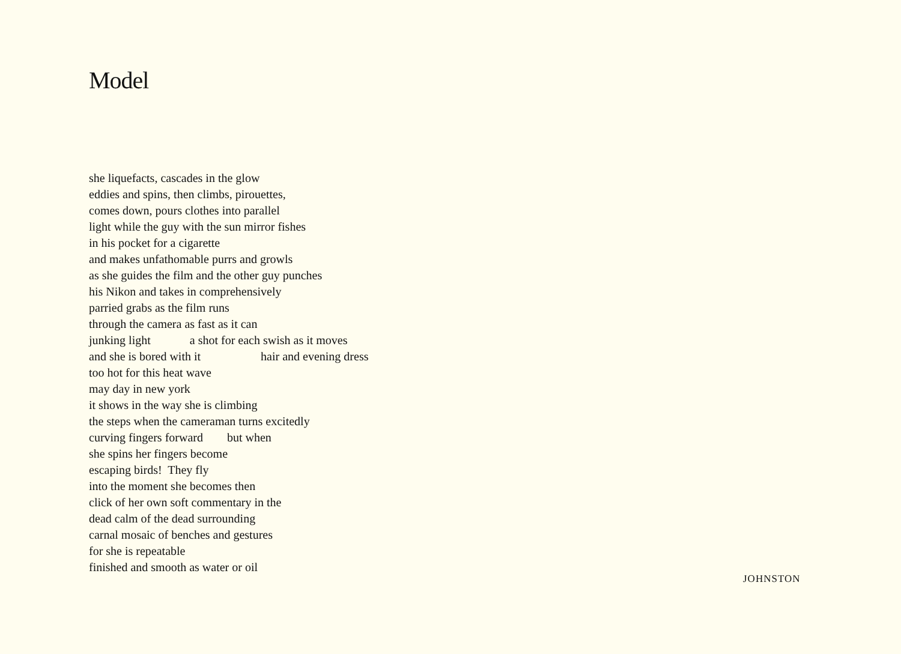Model
she liquefacts, cascades in the glow
eddies and spins, then climbs, pirouettes,
comes down, pours clothes into parallel
light while the guy with the sun mirror fishes
in his pocket for a cigarette
and makes unfathomable purrs and growls
as she guides the film and the other guy punches
his Nikon and takes in comprehensively
parried grabs as the film runs
through the camera as fast as it can
junking light a shot for each swish as it moves
and she is bored with it hair and evening dress
too hot for this heat wave
may day in new york
it shows in the way she is climbing
the steps when the cameraman turns excitedly
curving fingers forward but when
she spins her fingers become
escaping birds! They fly
into the moment she becomes then
click of her own soft commentary in the
dead calm of the dead surrounding
carnal mosaic of benches and gestures
for she is repeatable
finished and smooth as water or oil
JOHNSTON